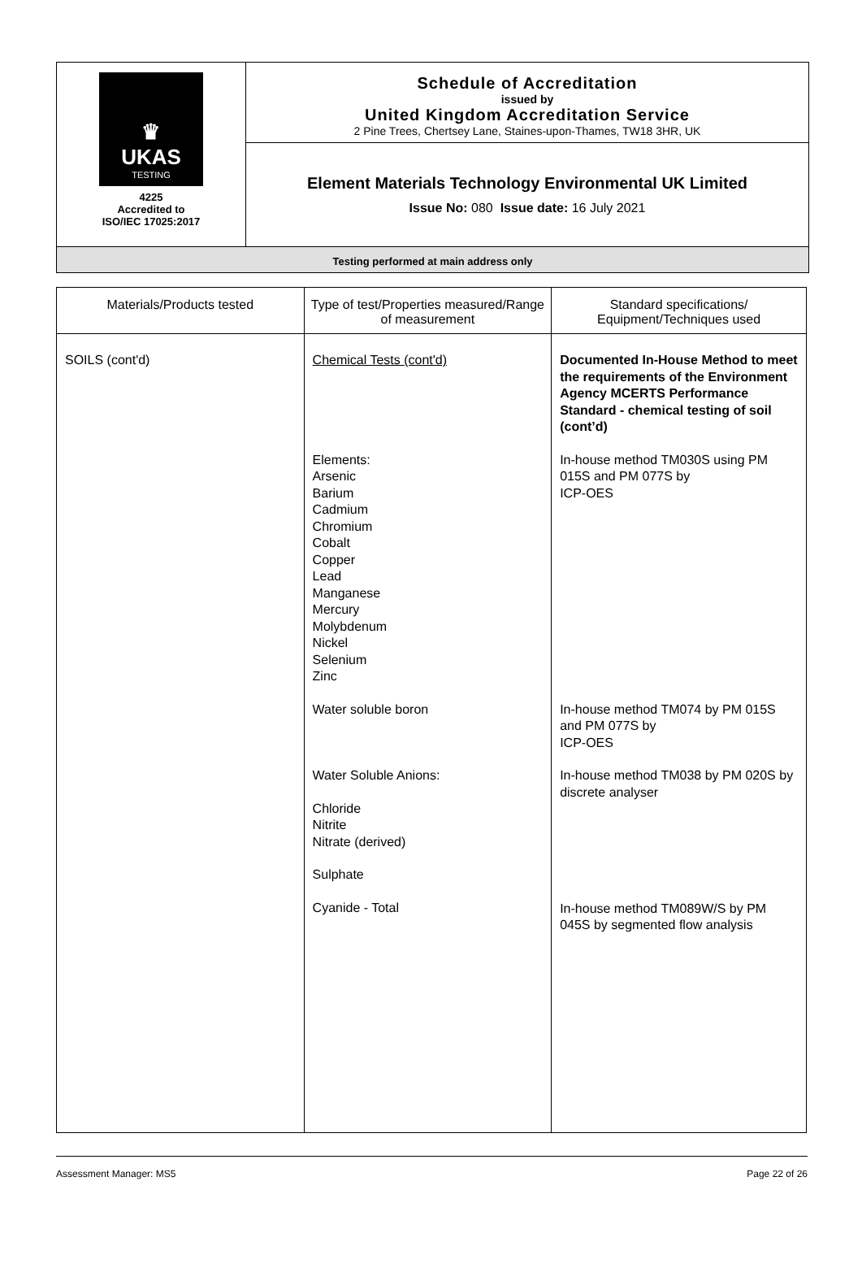♛
UKAS
TESTING
4225
Accredited to
ISO/IEC 17025:2017
Schedule of Accreditation
issued by
United Kingdom Accreditation Service
2 Pine Trees, Chertsey Lane, Staines-upon-Thames, TW18 3HR, UK
Element Materials Technology Environmental UK Limited
Issue No: 080 Issue date: 16 July 2021
Testing performed at main address only
| Materials/Products tested | Type of test/Properties measured/Range of measurement | Standard specifications/ Equipment/Techniques used |
| --- | --- | --- |
| SOILS (cont'd) | Chemical Tests (cont'd) Elements: Arsenic Barium Cadmium Chromium Cobalt Copper Lead Manganese Mercury Molybdenum Nickel Selenium Zinc Water soluble boron Water Soluble Anions: Chloride Nitrite Nitrate (derived) Sulphate Cyanide - Total | Documented In-House Method to meet the requirements of the Environment Agency MCERTS Performance Standard - chemical testing of soil (cont’d) In-house method TM030S using PM 015S and PM 077S by ICP-OES In-house method TM074 by PM 015S and PM 077S by ICP-OES In-house method TM038 by PM 020S by discrete analyser In-house method TM089W/S by PM 045S by segmented flow analysis |
Assessment Manager: MS5 Page 22 of 26